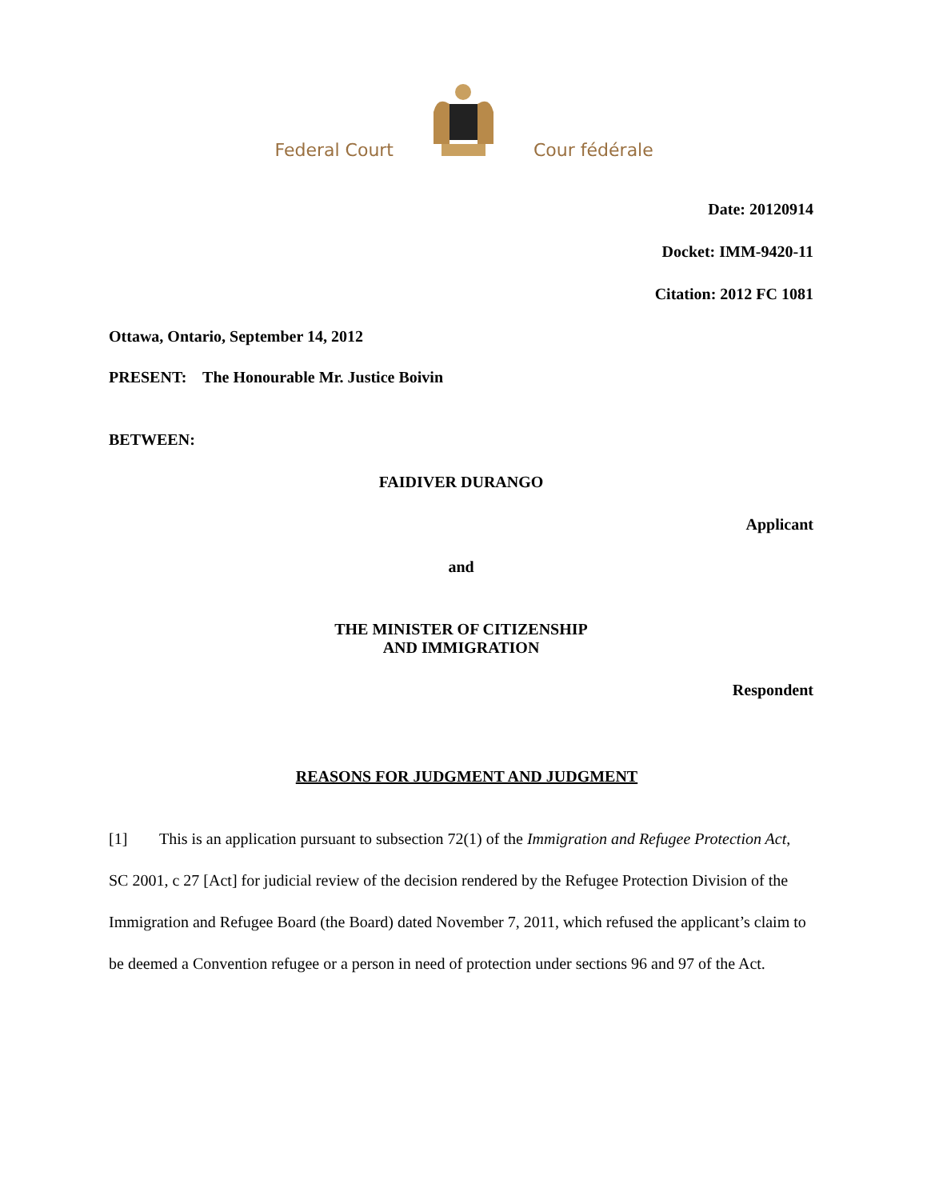Federal Court
Cour fédérale
Date: 20120914
Docket: IMM-9420-11
Citation: 2012 FC 1081
Ottawa, Ontario, September 14, 2012
PRESENT: The Honourable Mr. Justice Boivin
BETWEEN:
FAIDIVER DURANGO
Applicant
and
THE MINISTER OF CITIZENSHIP
AND IMMIGRATION
Respondent
REASONS FOR JUDGMENT AND JUDGMENT
[1] This is an application pursuant to subsection 72(1) of the Immigration and Refugee Protection Act, SC 2001, c 27 [Act] for judicial review of the decision rendered by the Refugee Protection Division of the Immigration and Refugee Board (the Board) dated November 7, 2011, which refused the applicant’s claim to be deemed a Convention refugee or a person in need of protection under sections 96 and 97 of the Act.